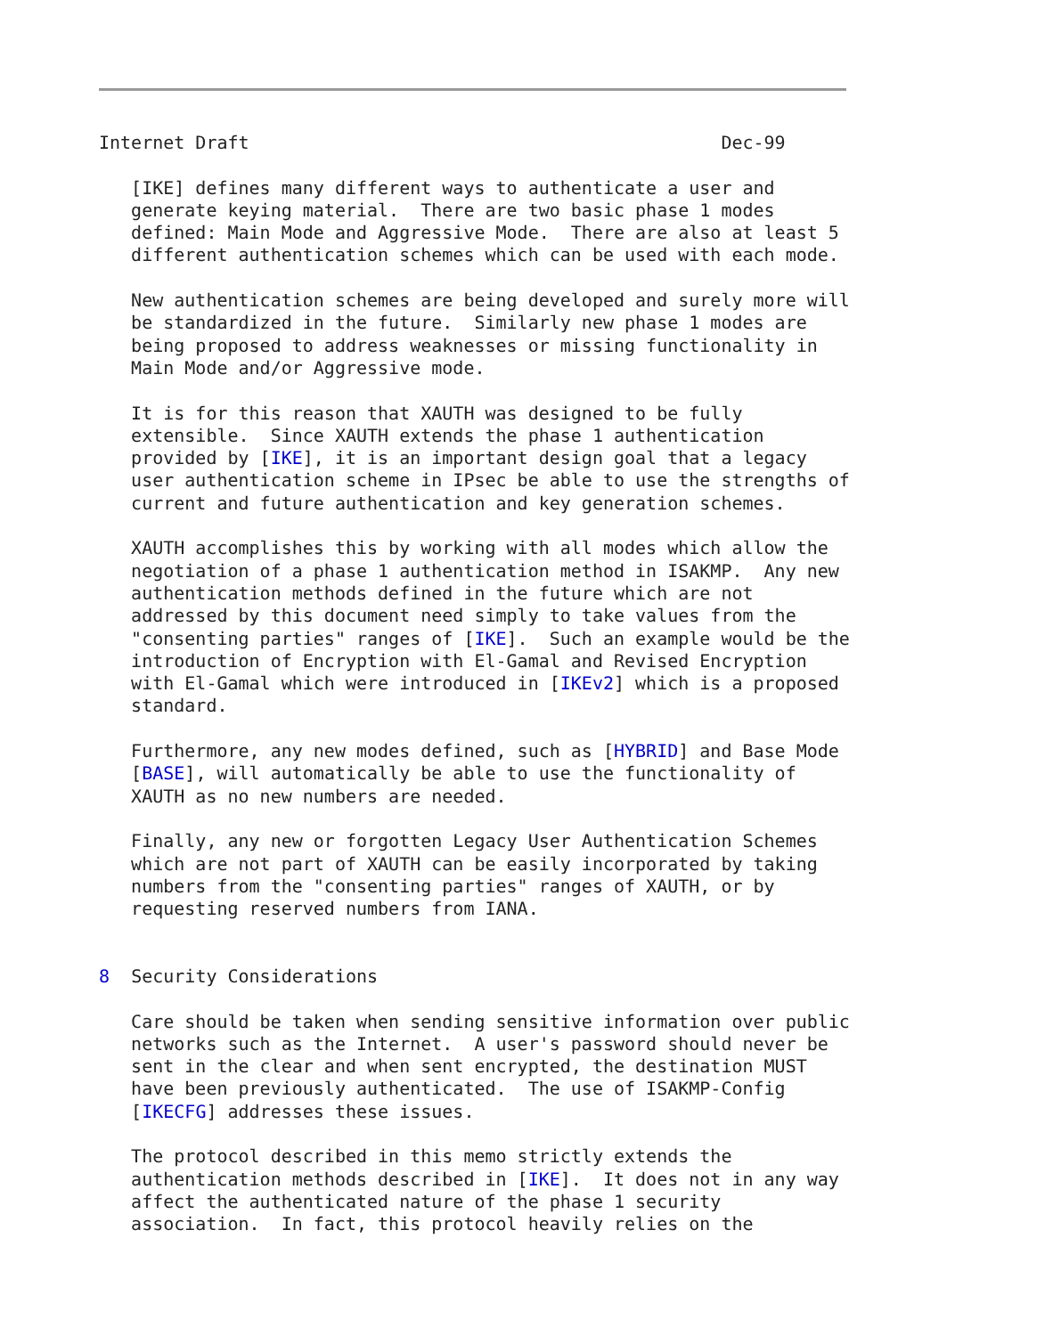Internet Draft                                            Dec-99

   [IKE] defines many different ways to authenticate a user and
   generate keying material.  There are two basic phase 1 modes
   defined: Main Mode and Aggressive Mode.  There are also at least 5
   different authentication schemes which can be used with each mode.

   New authentication schemes are being developed and surely more will
   be standardized in the future.  Similarly new phase 1 modes are
   being proposed to address weaknesses or missing functionality in
   Main Mode and/or Aggressive mode.

   It is for this reason that XAUTH was designed to be fully
   extensible.  Since XAUTH extends the phase 1 authentication
   provided by [IKE], it is an important design goal that a legacy
   user authentication scheme in IPsec be able to use the strengths of
   current and future authentication and key generation schemes.

   XAUTH accomplishes this by working with all modes which allow the
   negotiation of a phase 1 authentication method in ISAKMP.  Any new
   authentication methods defined in the future which are not
   addressed by this document need simply to take values from the
   "consenting parties" ranges of [IKE].  Such an example would be the
   introduction of Encryption with El-Gamal and Revised Encryption
   with El-Gamal which were introduced in [IKEv2] which is a proposed
   standard.

   Furthermore, any new modes defined, such as [HYBRID] and Base Mode
   [BASE], will automatically be able to use the functionality of
   XAUTH as no new numbers are needed.

   Finally, any new or forgotten Legacy User Authentication Schemes
   which are not part of XAUTH can be easily incorporated by taking
   numbers from the "consenting parties" ranges of XAUTH, or by
   requesting reserved numbers from IANA.


8  Security Considerations

   Care should be taken when sending sensitive information over public
   networks such as the Internet.  A user's password should never be
   sent in the clear and when sent encrypted, the destination MUST
   have been previously authenticated.  The use of ISAKMP-Config
   [IKECFG] addresses these issues.

   The protocol described in this memo strictly extends the
   authentication methods described in [IKE].  It does not in any way
   affect the authenticated nature of the phase 1 security
   association.  In fact, this protocol heavily relies on the